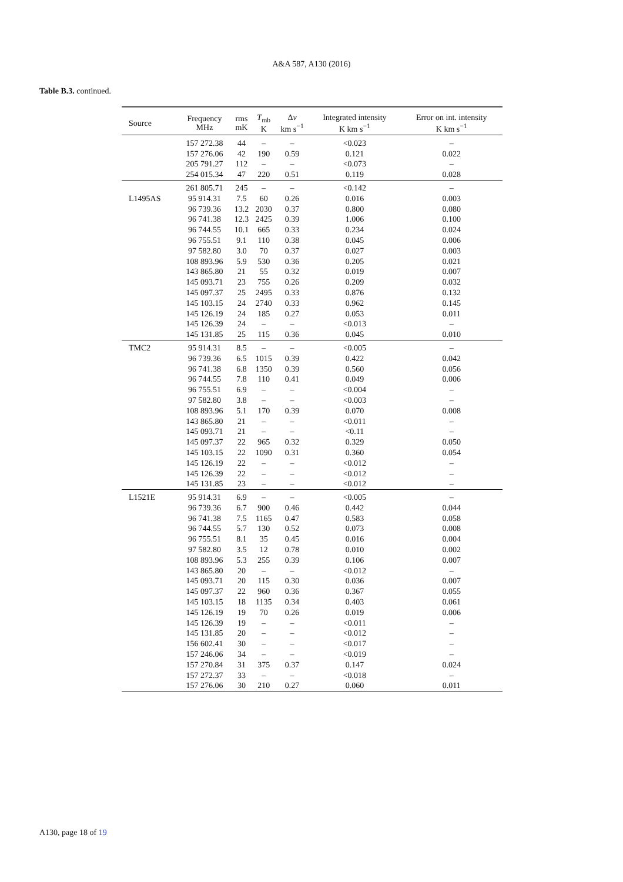A&A 587, A130 (2016)
Table B.3. continued.
| Source | Frequency MHz | rms mK | T<sub>mb</sub> K | Δ v km s<sup>−1</sup> | Integrated intensity K km s<sup>−1</sup> | Error on int. intensity K km s<sup>−1</sup> |
| --- | --- | --- | --- | --- | --- | --- |
| | 157 272.38 | 44 | – | – | <0.023 | – |
| | 157 276.06 | 42 | 190 | 0.59 | 0.121 | 0.022 |
| | 205 791.27 | 112 | – | – | <0.073 | – |
| | 254 015.34 | 47 | 220 | 0.51 | 0.119 | 0.028 |
| | 261 805.71 | 245 | – | – | <0.142 | – |
| L1495AS | 95 914.31 | 7.5 | 60 | 0.26 | 0.016 | 0.003 |
| | 96 739.36 | 13.2 | 2030 | 0.37 | 0.800 | 0.080 |
| | 96 741.38 | 12.3 | 2425 | 0.39 | 1.006 | 0.100 |
| | 96 744.55 | 10.1 | 665 | 0.33 | 0.234 | 0.024 |
| | 96 755.51 | 9.1 | 110 | 0.38 | 0.045 | 0.006 |
| | 97 582.80 | 3.0 | 70 | 0.37 | 0.027 | 0.003 |
| | 108 893.96 | 5.9 | 530 | 0.36 | 0.205 | 0.021 |
| | 143 865.80 | 21 | 55 | 0.32 | 0.019 | 0.007 |
| | 145 093.71 | 23 | 755 | 0.26 | 0.209 | 0.032 |
| | 145 097.37 | 25 | 2495 | 0.33 | 0.876 | 0.132 |
| | 145 103.15 | 24 | 2740 | 0.33 | 0.962 | 0.145 |
| | 145 126.19 | 24 | 185 | 0.27 | 0.053 | 0.011 |
| | 145 126.39 | 24 | – | – | <0.013 | – |
| | 145 131.85 | 25 | 115 | 0.36 | 0.045 | 0.010 |
| TMC2 | 95 914.31 | 8.5 | – | – | <0.005 | – |
| | 96 739.36 | 6.5 | 1015 | 0.39 | 0.422 | 0.042 |
| | 96 741.38 | 6.8 | 1350 | 0.39 | 0.560 | 0.056 |
| | 96 744.55 | 7.8 | 110 | 0.41 | 0.049 | 0.006 |
| | 96 755.51 | 6.9 | – | – | <0.004 | – |
| | 97 582.80 | 3.8 | – | – | <0.003 | – |
| | 108 893.96 | 5.1 | 170 | 0.39 | 0.070 | 0.008 |
| | 143 865.80 | 21 | – | – | <0.011 | – |
| | 145 093.71 | 21 | – | – | <0.11 | – |
| | 145 097.37 | 22 | 965 | 0.32 | 0.329 | 0.050 |
| | 145 103.15 | 22 | 1090 | 0.31 | 0.360 | 0.054 |
| | 145 126.19 | 22 | – | – | <0.012 | – |
| | 145 126.39 | 22 | – | – | <0.012 | – |
| | 145 131.85 | 23 | – | – | <0.012 | – |
| L1521E | 95 914.31 | 6.9 | – | – | <0.005 | – |
| | 96 739.36 | 6.7 | 900 | 0.46 | 0.442 | 0.044 |
| | 96 741.38 | 7.5 | 1165 | 0.47 | 0.583 | 0.058 |
| | 96 744.55 | 5.7 | 130 | 0.52 | 0.073 | 0.008 |
| | 96 755.51 | 8.1 | 35 | 0.45 | 0.016 | 0.004 |
| | 97 582.80 | 3.5 | 12 | 0.78 | 0.010 | 0.002 |
| | 108 893.96 | 5.3 | 255 | 0.39 | 0.106 | 0.007 |
| | 143 865.80 | 20 | – | – | <0.012 | – |
| | 145 093.71 | 20 | 115 | 0.30 | 0.036 | 0.007 |
| | 145 097.37 | 22 | 960 | 0.36 | 0.367 | 0.055 |
| | 145 103.15 | 18 | 1135 | 0.34 | 0.403 | 0.061 |
| | 145 126.19 | 19 | 70 | 0.26 | 0.019 | 0.006 |
| | 145 126.39 | 19 | – | – | <0.011 | – |
| | 145 131.85 | 20 | – | – | <0.012 | – |
| | 156 602.41 | 30 | – | – | <0.017 | – |
| | 157 246.06 | 34 | – | – | <0.019 | – |
| | 157 270.84 | 31 | 375 | 0.37 | 0.147 | 0.024 |
| | 157 272.37 | 33 | – | – | <0.018 | – |
| | 157 276.06 | 30 | 210 | 0.27 | 0.060 | 0.011 |
A130, page 18 of 19